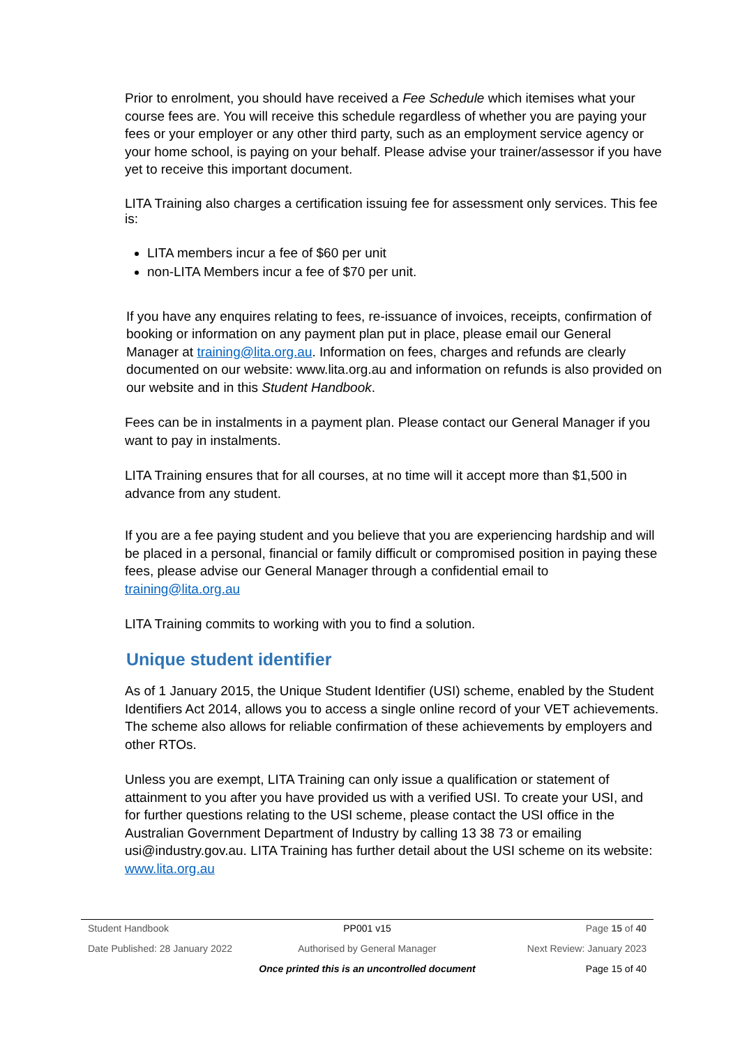Prior to enrolment, you should have received a Fee Schedule which itemises what your course fees are. You will receive this schedule regardless of whether you are paying your fees or your employer or any other third party, such as an employment service agency or your home school, is paying on your behalf. Please advise your trainer/assessor if you have yet to receive this important document.
LITA Training also charges a certification issuing fee for assessment only services. This fee is:
LITA members incur a fee of $60 per unit
non-LITA Members incur a fee of $70 per unit.
If you have any enquires relating to fees, re-issuance of invoices, receipts, confirmation of booking or information on any payment plan put in place, please email our General Manager at training@lita.org.au. Information on fees, charges and refunds are clearly documented on our website: www.lita.org.au and information on refunds is also provided on our website and in this Student Handbook.
Fees can be in instalments in a payment plan. Please contact our General Manager if you want to pay in instalments.
LITA Training ensures that for all courses, at no time will it accept more than $1,500 in advance from any student.
If you are a fee paying student and you believe that you are experiencing hardship and will be placed in a personal, financial or family difficult or compromised position in paying these fees, please advise our General Manager through a confidential email to training@lita.org.au
LITA Training commits to working with you to find a solution.
Unique student identifier
As of 1 January 2015, the Unique Student Identifier (USI) scheme, enabled by the Student Identifiers Act 2014, allows you to access a single online record of your VET achievements. The scheme also allows for reliable confirmation of these achievements by employers and other RTOs.
Unless you are exempt, LITA Training can only issue a qualification or statement of attainment to you after you have provided us with a verified USI. To create your USI, and for further questions relating to the USI scheme, please contact the USI office in the Australian Government Department of Industry by calling 13 38 73 or emailing usi@industry.gov.au. LITA Training has further detail about the USI scheme on its website: www.lita.org.au
Student Handbook PP001 v15 Page 15 of 40
Date Published: 28 January 2022 Authorised by General Manager Next Review: January 2023
Once printed this is an uncontrolled document Page 15 of 40